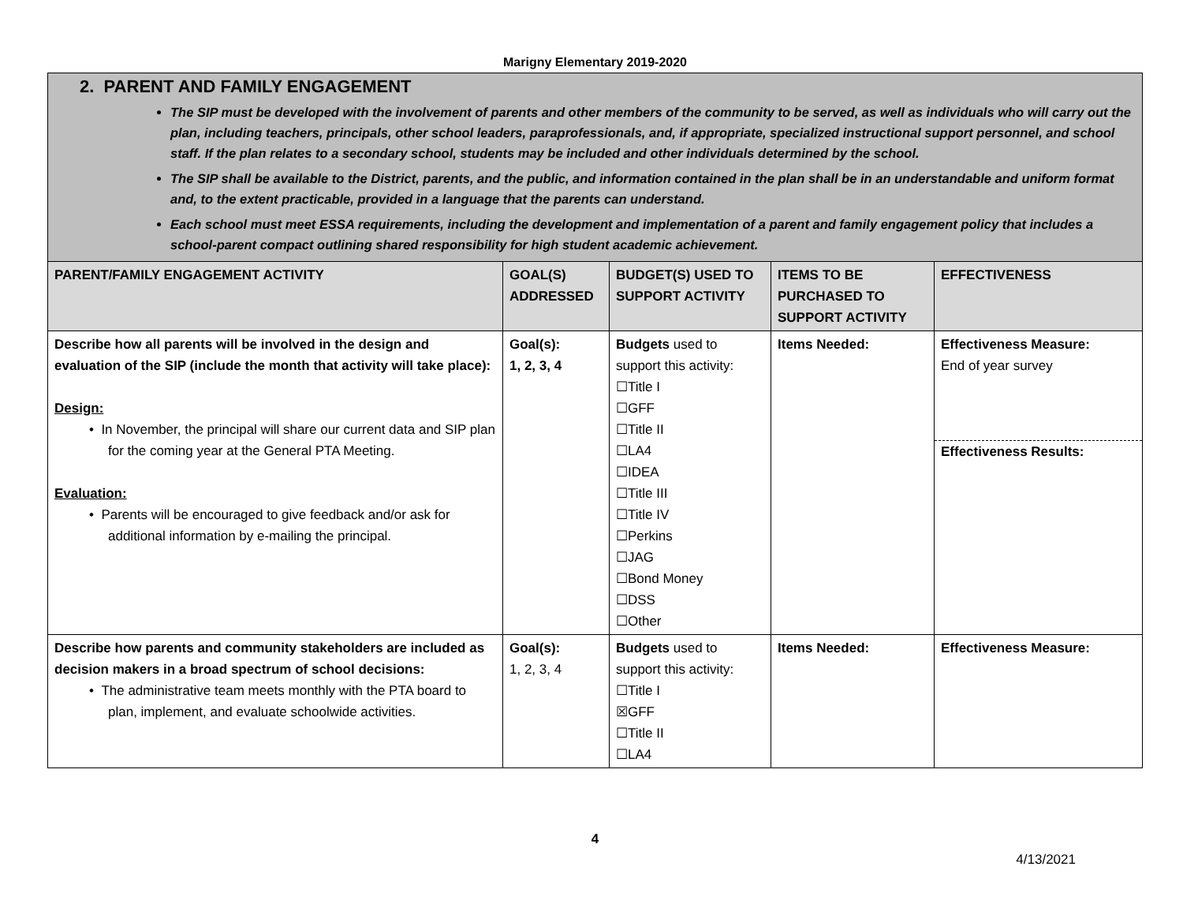Marigny Elementary 2019-2020
2. PARENT AND FAMILY ENGAGEMENT
The SIP must be developed with the involvement of parents and other members of the community to be served, as well as individuals who will carry out the plan, including teachers, principals, other school leaders, paraprofessionals, and, if appropriate, specialized instructional support personnel, and school staff. If the plan relates to a secondary school, students may be included and other individuals determined by the school.
The SIP shall be available to the District, parents, and the public, and information contained in the plan shall be in an understandable and uniform format and, to the extent practicable, provided in a language that the parents can understand.
Each school must meet ESSA requirements, including the development and implementation of a parent and family engagement policy that includes a school-parent compact outlining shared responsibility for high student academic achievement.
| PARENT/FAMILY ENGAGEMENT ACTIVITY | GOAL(S) ADDRESSED | BUDGET(S) USED TO SUPPORT ACTIVITY | ITEMS TO BE PURCHASED TO SUPPORT ACTIVITY | EFFECTIVENESS |
| --- | --- | --- | --- | --- |
| Describe how all parents will be involved in the design and evaluation of the SIP (include the month that activity will take place): Design: • In November, the principal will share our current data and SIP plan for the coming year at the General PTA Meeting. Evaluation: • Parents will be encouraged to give feedback and/or ask for additional information by e-mailing the principal. | Goal(s): 1, 2, 3, 4 | Budgets used to support this activity: ☐Title I ☐GFF ☐Title II ☐LA4 ☐IDEA ☐Title III ☐Title IV ☐Perkins ☐JAG ☐Bond Money ☐DSS ☐Other | Items Needed: | Effectiveness Measure: End of year survey Effectiveness Results: |
| Describe how parents and community stakeholders are included as decision makers in a broad spectrum of school decisions: • The administrative team meets monthly with the PTA board to plan, implement, and evaluate schoolwide activities. | Goal(s): 1, 2, 3, 4 | Budgets used to support this activity: ☐Title I ☒GFF ☐Title II ☐LA4 | Items Needed: | Effectiveness Measure: |
4
4/13/2021